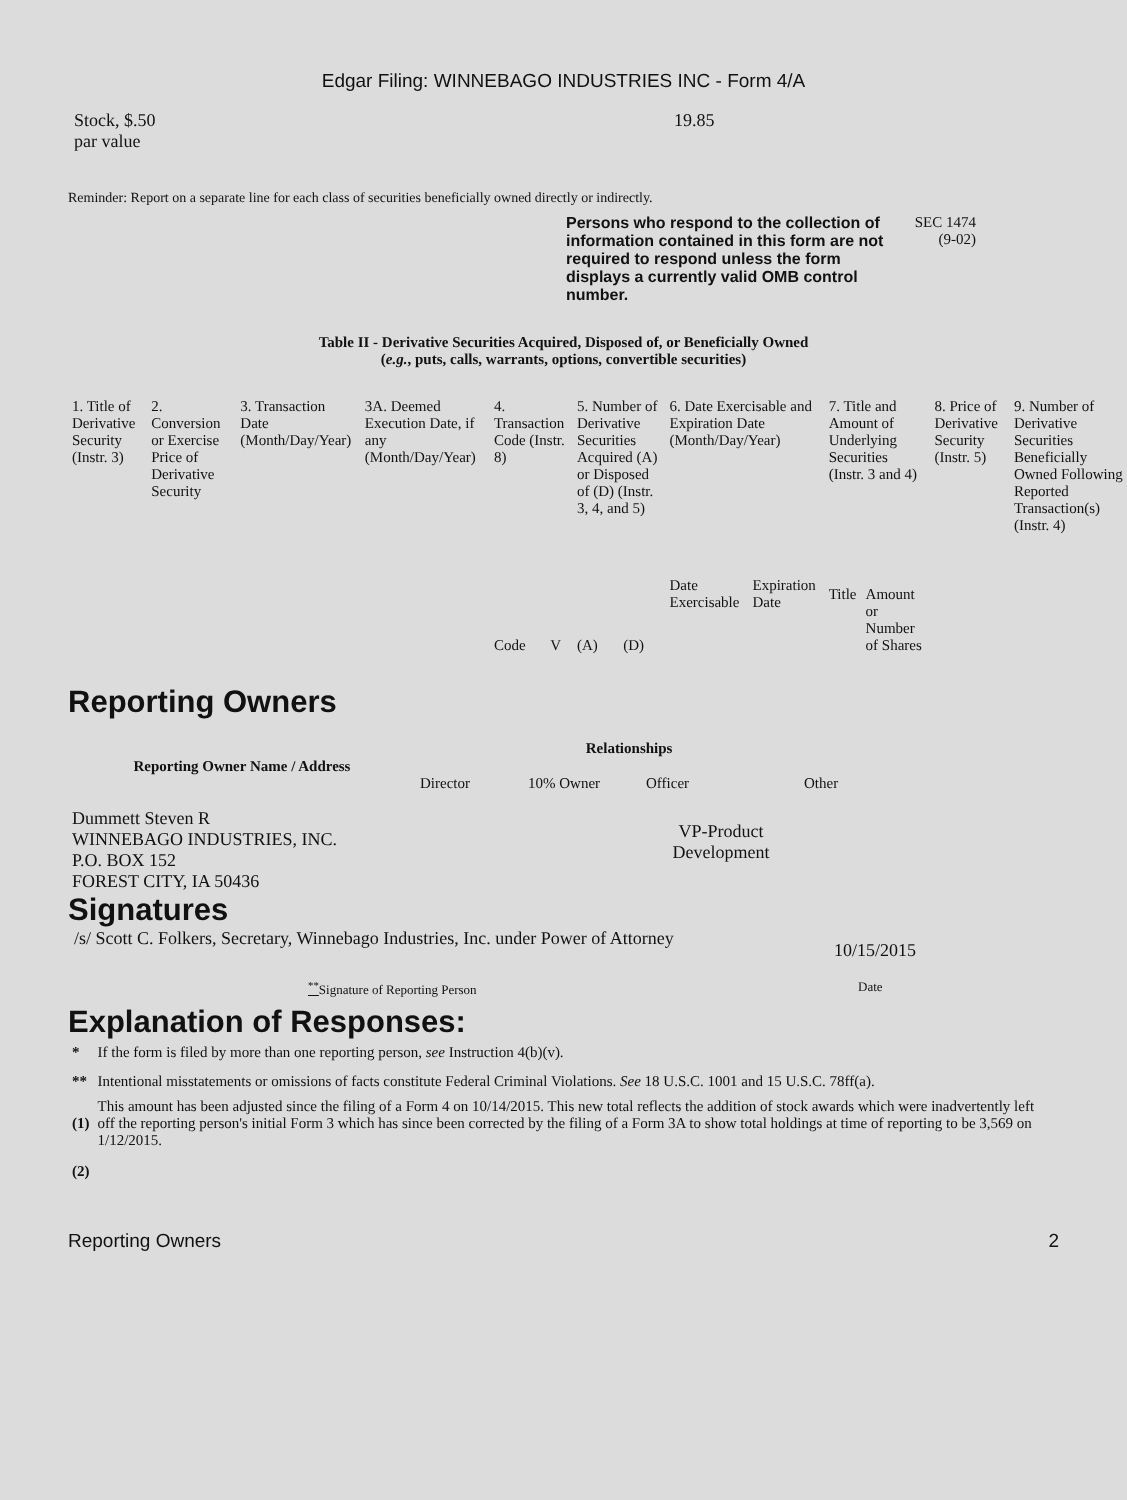Edgar Filing: WINNEBAGO INDUSTRIES INC - Form 4/A
Stock, $.50
par value
19.85
Reminder: Report on a separate line for each class of securities beneficially owned directly or indirectly.
Persons who respond to the collection of information contained in this form are not required to respond unless the form displays a currently valid OMB control number.
SEC 1474
(9-02)
Table II - Derivative Securities Acquired, Disposed of, or Beneficially Owned
(e.g., puts, calls, warrants, options, convertible securities)
| 1. Title of Derivative Security (Instr. 3) | 2. Conversion or Exercise Price of Derivative Security | 3. Transaction Date (Month/Day/Year) | 3A. Deemed Execution Date, if any (Month/Day/Year) | 4. Transaction Code (Instr. 8) | | 5. Number of Derivative Securities Acquired (A) or Disposed of (D) (Instr. 3, 4, and 5) | | 6. Date Exercisable and Expiration Date (Month/Day/Year) | | 7. Title and Amount of Underlying Securities (Instr. 3 and 4) | | 8. Price of Derivative Security (Instr. 5) | 9. Number of Derivative Securities Beneficially Owned Following Reported Transaction(s) (Instr. 4) |
| | | | | Code | V | (A) | (D) | Date Exercisable | Expiration Date | Title | Amount or Number of Shares | | |
Reporting Owners
| Reporting Owner Name / Address | Relationships | | | |
| --- | --- | --- | --- | --- |
| | Director | 10% Owner | Officer | Other |
| Dummett Steven R WINNEBAGO INDUSTRIES, INC. P.O. BOX 152 FOREST CITY, IA 50436 | | | VP-Product Development | |
Signatures
/s/ Scott C. Folkers, Secretary, Winnebago Industries, Inc. under Power of Attorney
10/15/2015
<sup>**</sup> Signature of Reporting Person Date
Explanation of Responses:
| * | If the form is filed by more than one reporting person, see Instruction 4(b)(v). |
| ** | Intentional misstatements or omissions of facts constitute Federal Criminal Violations. See 18 U.S.C. 1001 and 15 U.S.C. 78ff(a). |
| (1) | This amount has been adjusted since the filing of a Form 4 on 10/14/2015. This new total reflects the addition of stock awards which were inadvertently left off the reporting person's initial Form 3 which has since been corrected by the filing of a Form 3A to show total holdings at time of reporting to be 3,569 on 1/12/2015. |
| (2) | |
Reporting Owners 2